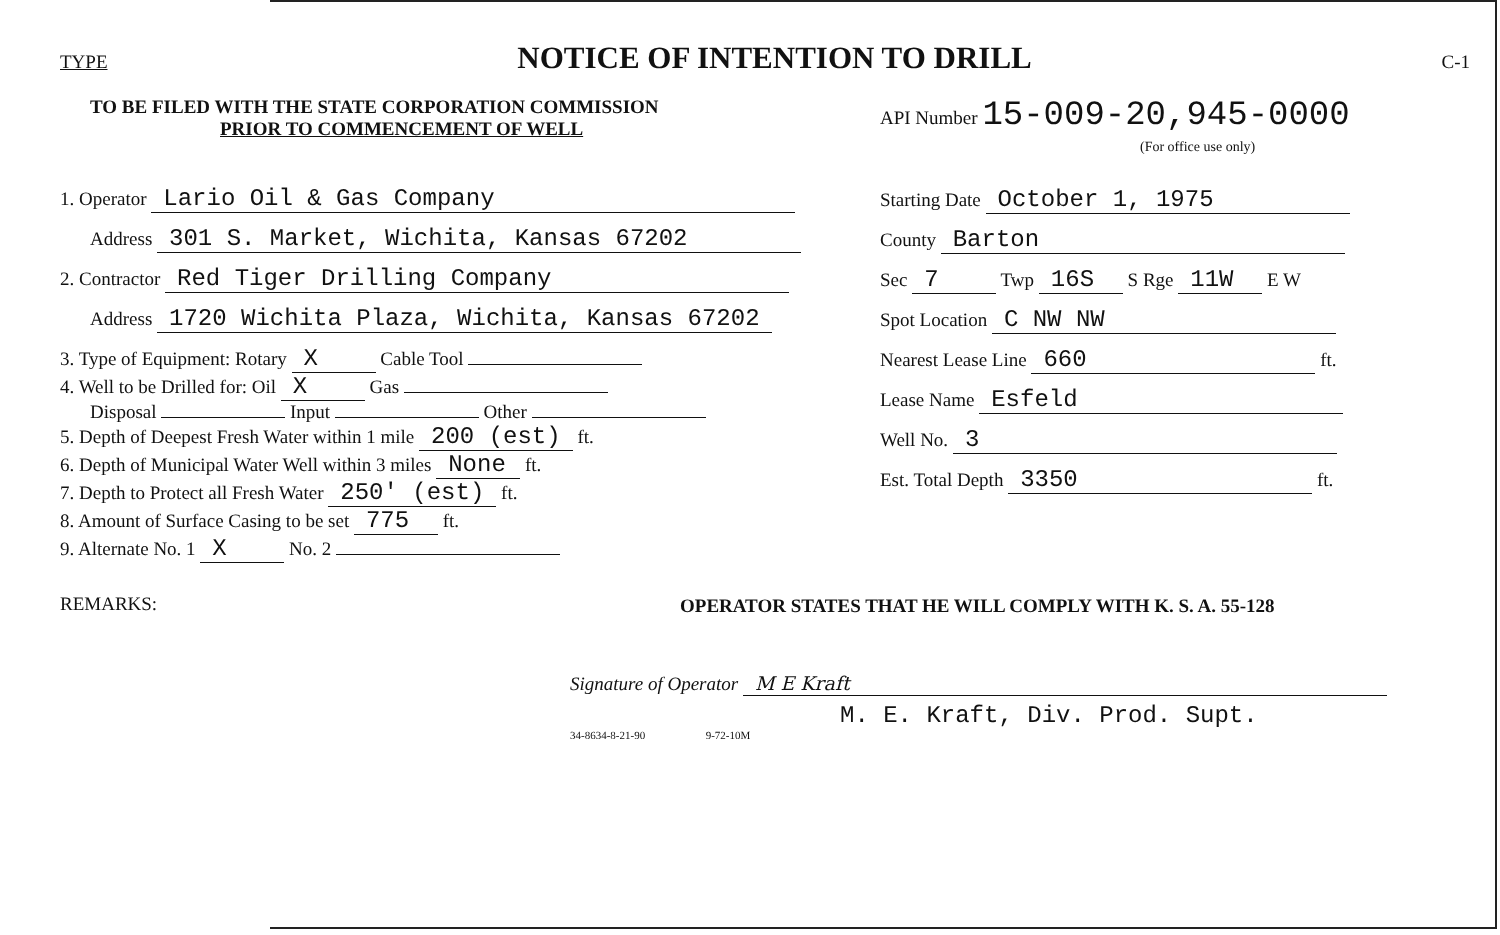TYPE NOTICE OF INTENTION TO DRILL C-1
TO BE FILED WITH THE STATE CORPORATION COMMISSION
PRIOR TO COMMENCEMENT OF WELL
1. Operator Lario Oil & Gas Company
Address 301 S. Market, Wichita, Kansas 67202
2. Contractor Red Tiger Drilling Company
Address 1720 Wichita Plaza, Wichita, Kansas 67202
3. Type of Equipment: Rotary X Cable Tool
4. Well to be Drilled for: Oil X Gas
Disposal Input Other
5. Depth of Deepest Fresh Water within 1 mile 200 (est) ft.
6. Depth of Municipal Water Well within 3 miles None ft.
7. Depth to Protect all Fresh Water 250' (est) ft.
8. Amount of Surface Casing to be set 775 ft.
9. Alternate No. 1 X No. 2
REMARKS:
API Number 15-009-20,945-0000
(For office use only)
Starting Date October 1, 1975
County Barton
Sec 7 Twp 16S S Rge 11W E W
Spot Location C NW NW
Nearest Lease Line 660 ft.
Lease Name Esfeld
Well No. 3
Est. Total Depth 3350 ft.
OPERATOR STATES THAT HE WILL COMPLY WITH K. S. A. 55-128
Signature of Operator M E Kraft
M. E. Kraft, Div. Prod. Supt.
34-8634-8-21-90 9-72-10M